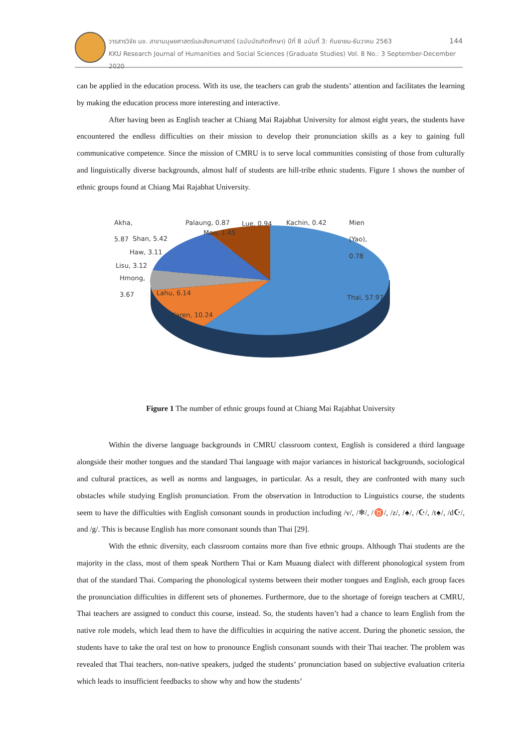วารสารวิจัย มข. สาขามนุษยศาสตร์และสังคมศาสตร์ (ฉบับบัณฑิตศึกษา) ปีที่ 8 ฉบับที่ 3: กันยายน-ธันวาคม 2563 144
KKU Research Journal of Humanities and Social Sciences (Graduate Studies) Vol. 8 No.: 3 September-December 2020
can be applied in the education process. With its use, the teachers can grab the students’ attention and facilitates the learning by making the education process more interesting and interactive.
After having been as English teacher at Chiang Mai Rajabhat University for almost eight years, the students have encountered the endless difficulties on their mission to develop their pronunciation skills as a key to gaining full communicative competence. Since the mission of CMRU is to serve local communities consisting of those from culturally and linguistically diverse backgrounds, almost half of students are hill-tribe ethnic students. Figure 1 shows the number of ethnic groups found at Chiang Mai Rajabhat University.
Akha,
5.87
Palaung, 0.87 Lue, 0.94 Kachin, 0.42 Mien
(Yao),
0.78
Mon, 1.45
Shan, 5.42
Haw, 3.11
Lisu, 3.12
Hmong,
3.67
Lahu, 6.14
Karen, 10.24
Thai, 57.97
Figure 1 The number of ethnic groups found at Chiang Mai Rajabhat University
Within the diverse language backgrounds in CMRU classroom context, English is considered a third language alongside their mother tongues and the standard Thai language with major variances in historical backgrounds, sociological and cultural practices, as well as norms and languages, in particular. As a result, they are confronted with many such obstacles while studying English pronunciation. From the observation in Introduction to Linguistics course, the students seem to have the difficulties with English consonant sounds in production including /v/, /❄/, /♉/, /z/, /♠/, /☪/, /t♠/, /d☪/, and /g/. This is because English has more consonant sounds than Thai [29].
With the ethnic diversity, each classroom contains more than five ethnic groups. Although Thai students are the majority in the class, most of them speak Northern Thai or Kam Muaung dialect with different phonological system from that of the standard Thai. Comparing the phonological systems between their mother tongues and English, each group faces the pronunciation difficulties in different sets of phonemes. Furthermore, due to the shortage of foreign teachers at CMRU, Thai teachers are assigned to conduct this course, instead. So, the students haven’t had a chance to learn English from the native role models, which lead them to have the difficulties in acquiring the native accent. During the phonetic session, the students have to take the oral test on how to pronounce English consonant sounds with their Thai teacher. The problem was revealed that Thai teachers, non-native speakers, judged the students’ pronunciation based on subjective evaluation criteria which leads to insufficient feedbacks to show why and how the students’